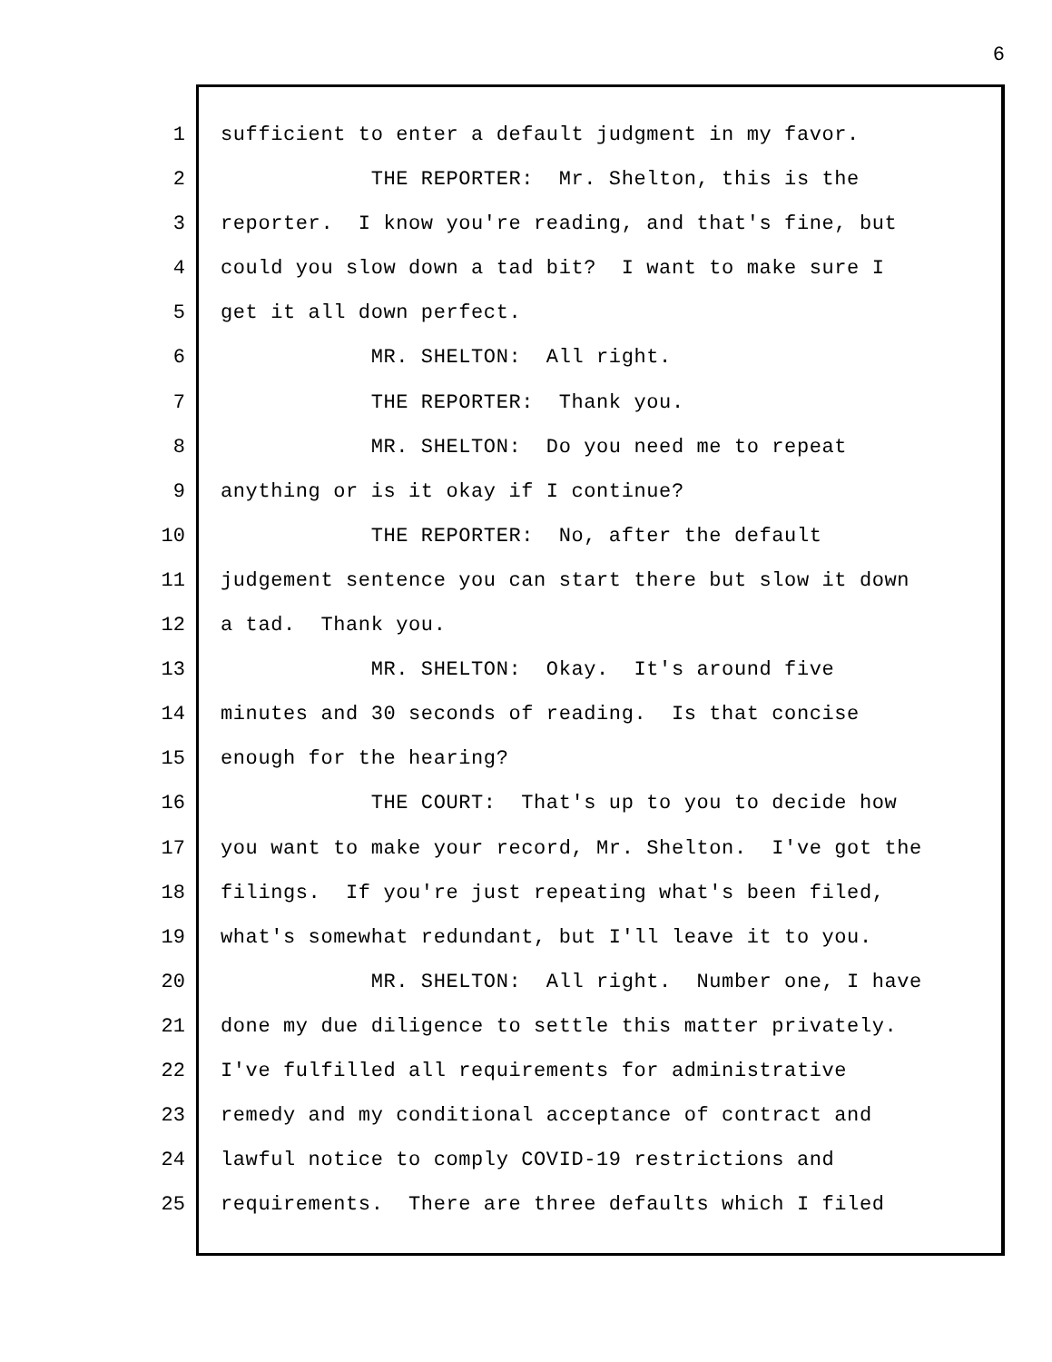6
1 sufficient to enter a default judgment in my favor.
2 THE REPORTER: Mr. Shelton, this is the
3 reporter. I know you're reading, and that's fine, but
4 could you slow down a tad bit? I want to make sure I
5 get it all down perfect.
6 MR. SHELTON: All right.
7 THE REPORTER: Thank you.
8 MR. SHELTON: Do you need me to repeat
9 anything or is it okay if I continue?
10 THE REPORTER: No, after the default
11 judgement sentence you can start there but slow it down
12 a tad. Thank you.
13 MR. SHELTON: Okay. It's around five
14 minutes and 30 seconds of reading. Is that concise
15 enough for the hearing?
16 THE COURT: That's up to you to decide how
17 you want to make your record, Mr. Shelton. I've got the
18 filings. If you're just repeating what's been filed,
19 what's somewhat redundant, but I'll leave it to you.
20 MR. SHELTON: All right. Number one, I have
21 done my due diligence to settle this matter privately.
22 I've fulfilled all requirements for administrative
23 remedy and my conditional acceptance of contract and
24 lawful notice to comply COVID-19 restrictions and
25 requirements. There are three defaults which I filed